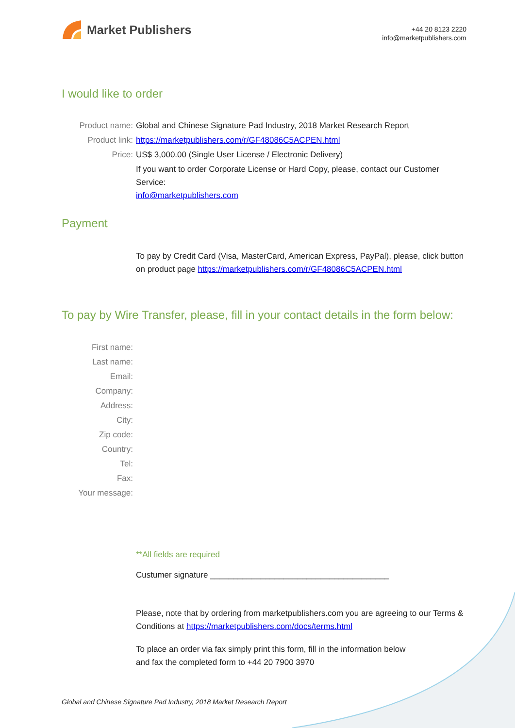Market Publishers
+44 20 8123 2220
info@marketpublishers.com
I would like to order
Product name: Global and Chinese Signature Pad Industry, 2018 Market Research Report
Product link: https://marketpublishers.com/r/GF48086C5ACPEN.html
Price: US$ 3,000.00 (Single User License / Electronic Delivery)
If you want to order Corporate License or Hard Copy, please, contact our Customer Service:
info@marketpublishers.com
Payment
To pay by Credit Card (Visa, MasterCard, American Express, PayPal), please, click button on product page https://marketpublishers.com/r/GF48086C5ACPEN.html
To pay by Wire Transfer, please, fill in your contact details in the form below:
First name:
Last name:
Email:
Company:
Address:
City:
Zip code:
Country:
Tel:
Fax:
Your message:
**All fields are required
Custumer signature _______________________________________
Please, note that by ordering from marketpublishers.com you are agreeing to our Terms & Conditions at https://marketpublishers.com/docs/terms.html
To place an order via fax simply print this form, fill in the information below
and fax the completed form to +44 20 7900 3970
Global and Chinese Signature Pad Industry, 2018 Market Research Report